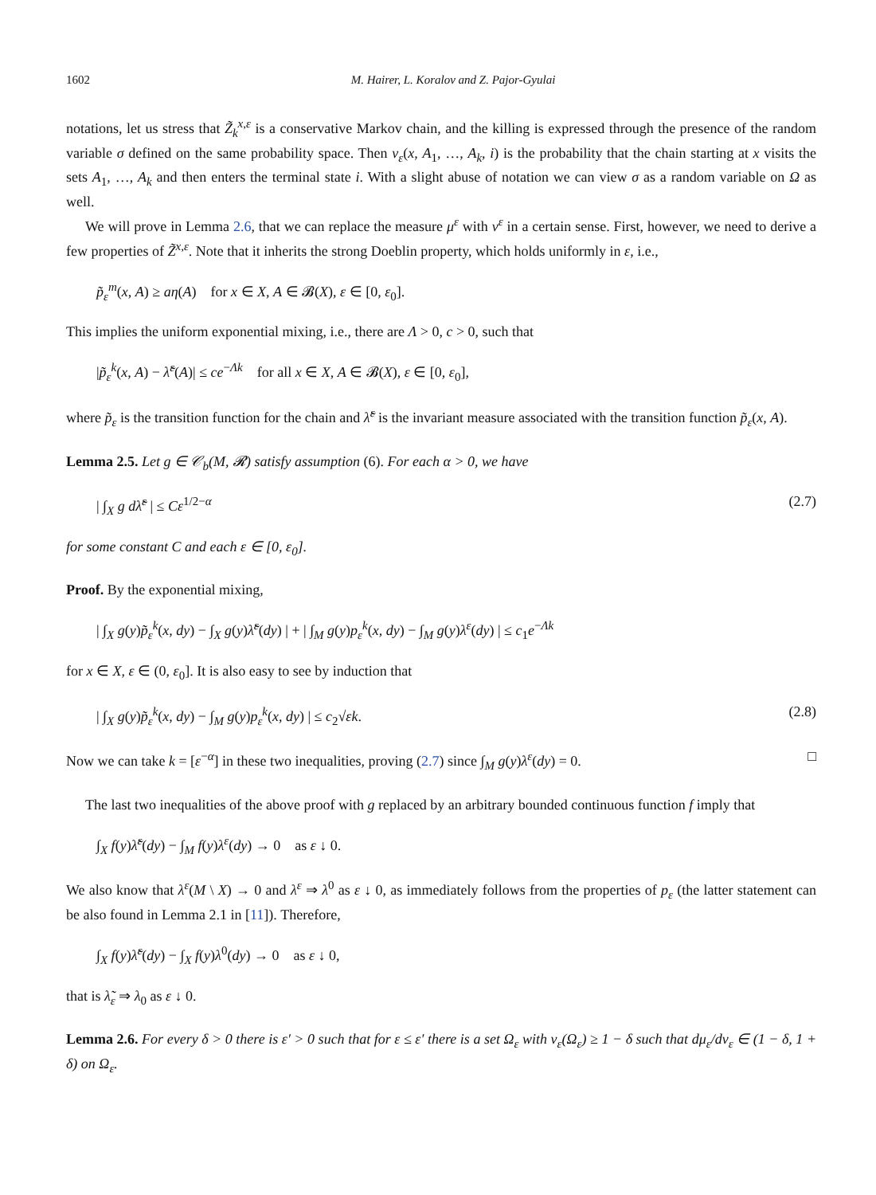1602 M. Hairer, L. Koralov and Z. Pajor-Gyulai
notations, let us stress that Z̃<sub>k</sub><sup>x,ε</sup> is a conservative Markov chain, and the killing is expressed through the presence of the random variable σ defined on the same probability space. Then ν<sub>ε</sub>(x, A<sub>1</sub>, …, A<sub>k</sub>, i) is the probability that the chain starting at x visits the sets A<sub>1</sub>, …, A<sub>k</sub> and then enters the terminal state i. With a slight abuse of notation we can view σ as a random variable on Ω as well.
We will prove in Lemma 2.6, that we can replace the measure μ<sup>ε</sup> with ν<sup>ε</sup> in a certain sense. First, however, we need to derive a few properties of Z̃<sup>x,ε</sup>. Note that it inherits the strong Doeblin property, which holds uniformly in ε, i.e.,
p̃<sub>ε</sub><sup>m</sup>(x, A) ≥ aη(A) for x ∈ X, A ∈ 𝓑(X), ε ∈ [0, ε<sub>0</sub>].
This implies the uniform exponential mixing, i.e., there are Λ > 0, c > 0, such that
|p̃<sub>ε</sub><sup>k</sup>(x, A) − λ̃<sup>ε</sup>(A)| ≤ ce<sup>−Λk</sup> for all x ∈ X, A ∈ 𝓑(X), ε ∈ [0, ε<sub>0</sub>],
where p̃<sub>ε</sub> is the transition function for the chain and λ̃<sup>ε</sup> is the invariant measure associated with the transition function p̃<sub>ε</sub>(x, A).
Lemma 2.5. Let g ∈ 𝒞<sub>b</sub>(M, 𝓡) satisfy assumption (6). For each α > 0, we have
| ∫<sub>X</sub> g dλ̃<sup>ε</sup> | ≤ Cε<sup>1/2−α</sup> (2.7)
for some constant C and each ε ∈ [0, ε<sub>0</sub>].
Proof. By the exponential mixing,
| ∫<sub>X</sub> g(y)p̃<sub>ε</sub><sup>k</sup>(x, dy) − ∫<sub>X</sub> g(y)λ̃<sup>ε</sup>(dy) | + | ∫<sub>M</sub> g(y)p<sub>ε</sub><sup>k</sup>(x, dy) − ∫<sub>M</sub> g(y)λ<sup>ε</sup>(dy) | ≤ c<sub>1</sub>e<sup>−Λk</sup>
for x ∈ X, ε ∈ (0, ε<sub>0</sub>]. It is also easy to see by induction that
| ∫<sub>X</sub> g(y)p̃<sub>ε</sub><sup>k</sup>(x, dy) − ∫<sub>M</sub> g(y)p<sub>ε</sub><sup>k</sup>(x, dy) | ≤ c<sub>2</sub>√εk. (2.8)
Now we can take k = [ε<sup>−α</sup>] in these two inequalities, proving (2.7) since ∫<sub>M</sub> g(y)λ<sup>ε</sup>(dy) = 0. □
The last two inequalities of the above proof with g replaced by an arbitrary bounded continuous function f imply that
∫<sub>X</sub> f(y)λ̃<sup>ε</sup>(dy) − ∫<sub>M</sub> f(y)λ<sup>ε</sup>(dy) → 0 as ε ↓ 0.
We also know that λ<sup>ε</sup>(M \ X) → 0 and λ<sup>ε</sup> ⇒ λ<sup>0</sup> as ε ↓ 0, as immediately follows from the properties of p<sub>ε</sub> (the latter statement can be also found in Lemma 2.1 in [11]). Therefore,
∫<sub>X</sub> f(y)λ̃<sup>ε</sup>(dy) − ∫<sub>X</sub> f(y)λ<sup>0</sup>(dy) → 0 as ε ↓ 0,
that is λ̃<sub>ε</sub> ⇒ λ<sub>0</sub> as ε ↓ 0.
Lemma 2.6. For every δ > 0 there is ε′ > 0 such that for ε ≤ ε′ there is a set Ω<sub>ε</sub> with ν<sub>ε</sub>(Ω<sub>ε</sub>) ≥ 1 − δ such that dμ<sub>ε</sub>/dν<sub>ε</sub> ∈ (1 − δ, 1 + δ) on Ω<sub>ε</sub>.